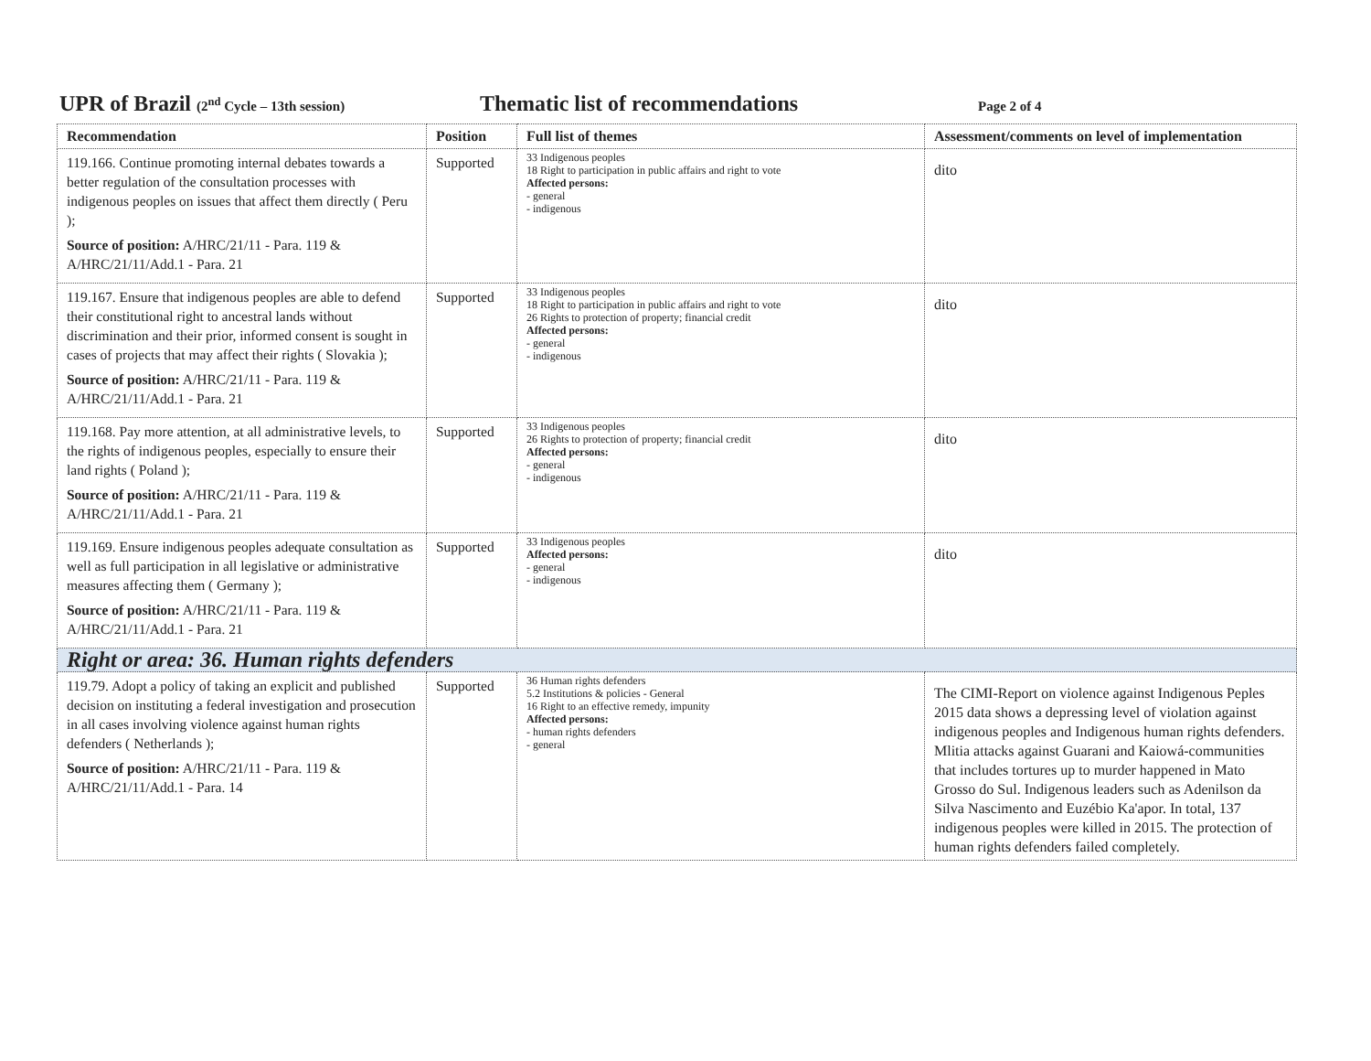UPR of Brazil (2<sup>nd</sup> Cycle – 13th session)
Thematic list of recommendations
Page 2 of 4
| Recommendation | Position | Full list of themes | Assessment/comments on level of implementation |
| --- | --- | --- | --- |
| 119.166. Continue promoting internal debates towards a better regulation of the consultation processes with indigenous peoples on issues that affect them directly ( Peru ); Source of position: A/HRC/21/11 - Para. 119 & A/HRC/21/11/Add.1 - Para. 21 | Supported | 33 Indigenous peoples 18 Right to participation in public affairs and right to vote Affected persons: - general - indigenous | dito |
| 119.167. Ensure that indigenous peoples are able to defend their constitutional right to ancestral lands without discrimination and their prior, informed consent is sought in cases of projects that may affect their rights ( Slovakia ); Source of position: A/HRC/21/11 - Para. 119 & A/HRC/21/11/Add.1 - Para. 21 | Supported | 33 Indigenous peoples 18 Right to participation in public affairs and right to vote 26 Rights to protection of property; financial credit Affected persons: - general - indigenous | dito |
| 119.168. Pay more attention, at all administrative levels, to the rights of indigenous peoples, especially to ensure their land rights ( Poland ); Source of position: A/HRC/21/11 - Para. 119 & A/HRC/21/11/Add.1 - Para. 21 | Supported | 33 Indigenous peoples 26 Rights to protection of property; financial credit Affected persons: - general - indigenous | dito |
| 119.169. Ensure indigenous peoples adequate consultation as well as full participation in all legislative or administrative measures affecting them ( Germany ); Source of position: A/HRC/21/11 - Para. 119 & A/HRC/21/11/Add.1 - Para. 21 | Supported | 33 Indigenous peoples Affected persons: - general - indigenous | dito |
| Right or area: 36. Human rights defenders | | | |
| 119.79. Adopt a policy of taking an explicit and published decision on instituting a federal investigation and prosecution in all cases involving violence against human rights defenders ( Netherlands ); Source of position: A/HRC/21/11 - Para. 119 & A/HRC/21/11/Add.1 - Para. 14 | Supported | 36 Human rights defenders 5.2 Institutions & policies - General 16 Right to an effective remedy, impunity Affected persons: - human rights defenders - general | The CIMI-Report on violence against Indigenous Peples 2015 data shows a depressing level of violation against indigenous peoples and Indigenous human rights defenders. Mlitia attacks against Guarani and Kaiowá-communities that includes tortures up to murder happened in Mato Grosso do Sul. Indigenous leaders such as Adenilson da Silva Nascimento and Euzébio Ka'apor. In total, 137 indigenous peoples were killed in 2015. The protection of human rights defenders failed completely. |